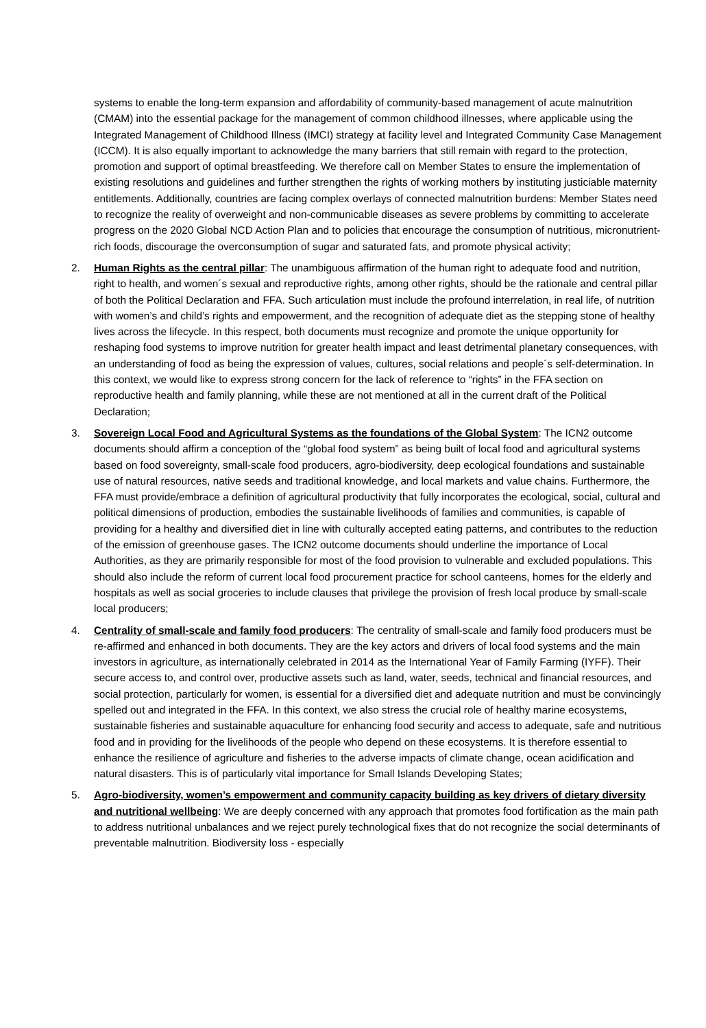systems to enable the long-term expansion and affordability of community-based management of acute malnutrition (CMAM) into the essential package for the management of common childhood illnesses, where applicable using the Integrated Management of Childhood Illness (IMCI) strategy at facility level and Integrated Community Case Management (ICCM). It is also equally important to acknowledge the many barriers that still remain with regard to the protection, promotion and support of optimal breastfeeding. We therefore call on Member States to ensure the implementation of existing resolutions and guidelines and further strengthen the rights of working mothers by instituting justiciable maternity entitlements. Additionally, countries are facing complex overlays of connected malnutrition burdens: Member States need to recognize the reality of overweight and non-communicable diseases as severe problems by committing to accelerate progress on the 2020 Global NCD Action Plan and to policies that encourage the consumption of nutritious, micronutrient-rich foods, discourage the overconsumption of sugar and saturated fats, and promote physical activity;
2. Human Rights as the central pillar: The unambiguous affirmation of the human right to adequate food and nutrition, right to health, and women´s sexual and reproductive rights, among other rights, should be the rationale and central pillar of both the Political Declaration and FFA. Such articulation must include the profound interrelation, in real life, of nutrition with women’s and child’s rights and empowerment, and the recognition of adequate diet as the stepping stone of healthy lives across the lifecycle. In this respect, both documents must recognize and promote the unique opportunity for reshaping food systems to improve nutrition for greater health impact and least detrimental planetary consequences, with an understanding of food as being the expression of values, cultures, social relations and people´s self-determination. In this context, we would like to express strong concern for the lack of reference to “rights” in the FFA section on reproductive health and family planning, while these are not mentioned at all in the current draft of the Political Declaration;
3. Sovereign Local Food and Agricultural Systems as the foundations of the Global System: The ICN2 outcome documents should affirm a conception of the “global food system” as being built of local food and agricultural systems based on food sovereignty, small-scale food producers, agro-biodiversity, deep ecological foundations and sustainable use of natural resources, native seeds and traditional knowledge, and local markets and value chains. Furthermore, the FFA must provide/embrace a definition of agricultural productivity that fully incorporates the ecological, social, cultural and political dimensions of production, embodies the sustainable livelihoods of families and communities, is capable of providing for a healthy and diversified diet in line with culturally accepted eating patterns, and contributes to the reduction of the emission of greenhouse gases. The ICN2 outcome documents should underline the importance of Local Authorities, as they are primarily responsible for most of the food provision to vulnerable and excluded populations. This should also include the reform of current local food procurement practice for school canteens, homes for the elderly and hospitals as well as social groceries to include clauses that privilege the provision of fresh local produce by small-scale local producers;
4. Centrality of small-scale and family food producers: The centrality of small-scale and family food producers must be re-affirmed and enhanced in both documents. They are the key actors and drivers of local food systems and the main investors in agriculture, as internationally celebrated in 2014 as the International Year of Family Farming (IYFF). Their secure access to, and control over, productive assets such as land, water, seeds, technical and financial resources, and social protection, particularly for women, is essential for a diversified diet and adequate nutrition and must be convincingly spelled out and integrated in the FFA. In this context, we also stress the crucial role of healthy marine ecosystems, sustainable fisheries and sustainable aquaculture for enhancing food security and access to adequate, safe and nutritious food and in providing for the livelihoods of the people who depend on these ecosystems. It is therefore essential to enhance the resilience of agriculture and fisheries to the adverse impacts of climate change, ocean acidification and natural disasters. This is of particularly vital importance for Small Islands Developing States;
5. Agro-biodiversity, women’s empowerment and community capacity building as key drivers of dietary diversity and nutritional wellbeing: We are deeply concerned with any approach that promotes food fortification as the main path to address nutritional unbalances and we reject purely technological fixes that do not recognize the social determinants of preventable malnutrition. Biodiversity loss - especially